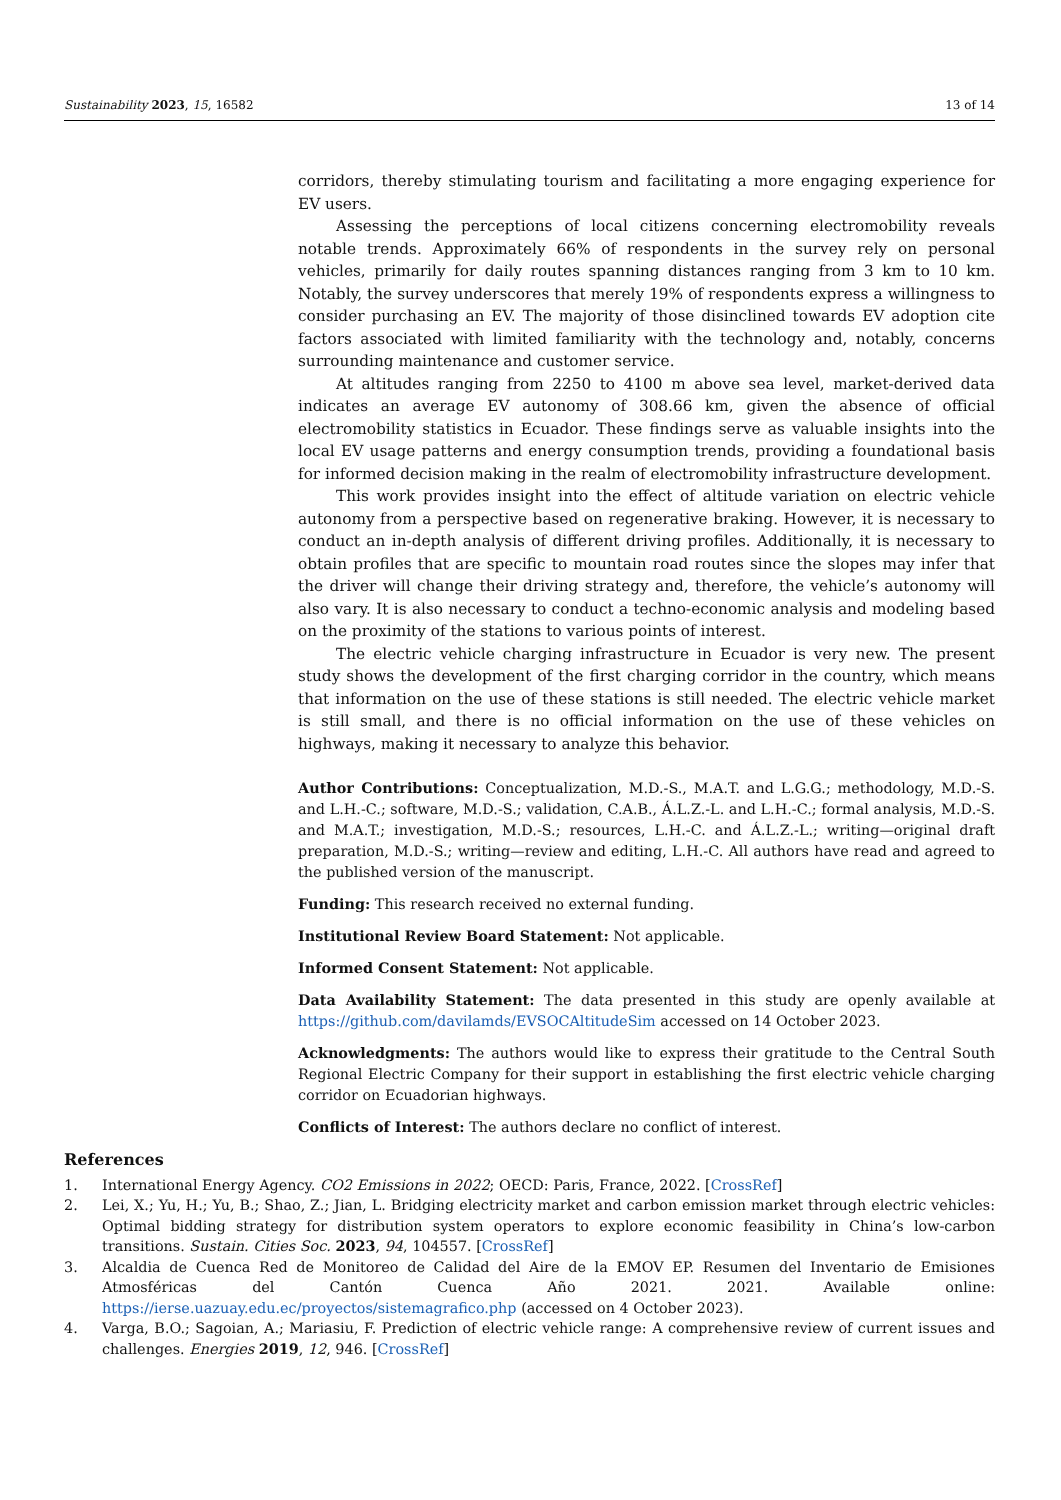Sustainability 2023, 15, 16582 13 of 14
corridors, thereby stimulating tourism and facilitating a more engaging experience for EV users.
Assessing the perceptions of local citizens concerning electromobility reveals notable trends. Approximately 66% of respondents in the survey rely on personal vehicles, primarily for daily routes spanning distances ranging from 3 km to 10 km. Notably, the survey underscores that merely 19% of respondents express a willingness to consider purchasing an EV. The majority of those disinclined towards EV adoption cite factors associated with limited familiarity with the technology and, notably, concerns surrounding maintenance and customer service.
At altitudes ranging from 2250 to 4100 m above sea level, market-derived data indicates an average EV autonomy of 308.66 km, given the absence of official electromobility statistics in Ecuador. These findings serve as valuable insights into the local EV usage patterns and energy consumption trends, providing a foundational basis for informed decision making in the realm of electromobility infrastructure development.
This work provides insight into the effect of altitude variation on electric vehicle autonomy from a perspective based on regenerative braking. However, it is necessary to conduct an in-depth analysis of different driving profiles. Additionally, it is necessary to obtain profiles that are specific to mountain road routes since the slopes may infer that the driver will change their driving strategy and, therefore, the vehicle’s autonomy will also vary. It is also necessary to conduct a techno-economic analysis and modeling based on the proximity of the stations to various points of interest.
The electric vehicle charging infrastructure in Ecuador is very new. The present study shows the development of the first charging corridor in the country, which means that information on the use of these stations is still needed. The electric vehicle market is still small, and there is no official information on the use of these vehicles on highways, making it necessary to analyze this behavior.
Author Contributions: Conceptualization, M.D.-S., M.A.T. and L.G.G.; methodology, M.D.-S. and L.H.-C.; software, M.D.-S.; validation, C.A.B., Á.L.Z.-L. and L.H.-C.; formal analysis, M.D.-S. and M.A.T.; investigation, M.D.-S.; resources, L.H.-C. and Á.L.Z.-L.; writing—original draft preparation, M.D.-S.; writing—review and editing, L.H.-C. All authors have read and agreed to the published version of the manuscript.
Funding: This research received no external funding.
Institutional Review Board Statement: Not applicable.
Informed Consent Statement: Not applicable.
Data Availability Statement: The data presented in this study are openly available at https://github.com/davilamds/EVSOCAltitudeSim accessed on 14 October 2023.
Acknowledgments: The authors would like to express their gratitude to the Central South Regional Electric Company for their support in establishing the first electric vehicle charging corridor on Ecuadorian highways.
Conflicts of Interest: The authors declare no conflict of interest.
References
1. International Energy Agency. CO2 Emissions in 2022; OECD: Paris, France, 2022. [CrossRef]
2. Lei, X.; Yu, H.; Yu, B.; Shao, Z.; Jian, L. Bridging electricity market and carbon emission market through electric vehicles: Optimal bidding strategy for distribution system operators to explore economic feasibility in China’s low-carbon transitions. Sustain. Cities Soc. 2023, 94, 104557. [CrossRef]
3. Alcaldia de Cuenca Red de Monitoreo de Calidad del Aire de la EMOV EP. Resumen del Inventario de Emisiones Atmosféricas del Cantón Cuenca Año 2021. 2021. Available online: https://ierse.uazuay.edu.ec/proyectos/sistemagrafico.php (accessed on 4 October 2023).
4. Varga, B.O.; Sagoian, A.; Mariasiu, F. Prediction of electric vehicle range: A comprehensive review of current issues and challenges. Energies 2019, 12, 946. [CrossRef]